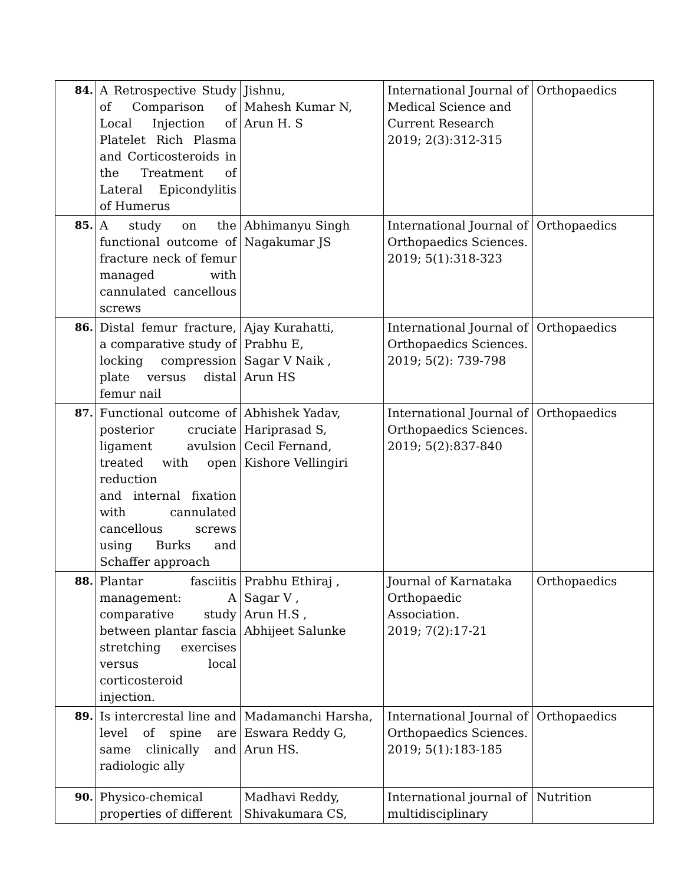| 84. | A Retrospective Study of Comparison of Local Injection of Platelet Rich Plasma and Corticosteroids in the Treatment of Lateral Epicondylitis of Humerus | Jishnu, Mahesh Kumar N, Arun H. S | International Journal of Medical Science and Current Research 2019; 2(3):312-315 | Orthopaedics |
| 85. | A study on the functional outcome of fracture neck of femur managed with cannulated cancellous screws | Abhimanyu Singh Nagakumar JS | International Journal of Orthopaedics Sciences. 2019; 5(1):318-323 | Orthopaedics |
| 86. | Distal femur fracture, a comparative study of locking compression plate versus distal femur nail | Ajay Kurahatti, Prabhu E, Sagar V Naik , Arun HS | International Journal of Orthopaedics Sciences. 2019; 5(2): 739-798 | Orthopaedics |
| 87. | Functional outcome of posterior cruciate ligament avulsion treated with open reduction and internal fixation with cannulated cancellous screws using Burks and Schaffer approach | Abhishek Yadav, Hariprasad S, Cecil Fernand, Kishore Vellingiri | International Journal of Orthopaedics Sciences. 2019; 5(2):837-840 | Orthopaedics |
| 88. | Plantar fasciitis management: A comparative study between plantar fascia stretching exercises versus local corticosteroid injection. | Prabhu Ethiraj , Sagar V , Arun H.S , Abhijeet Salunke | Journal of Karnataka Orthopaedic Association. 2019; 7(2):17-21 | Orthopaedics |
| 89. | Is intercrestal line and level of spine are same clinically and radiologic ally | Madamanchi Harsha, Eswara Reddy G, Arun HS. | International Journal of Orthopaedics Sciences. 2019; 5(1):183-185 | Orthopaedics |
| 90. | Physico-chemical properties of different | Madhavi Reddy, Shivakumara CS, | International journal of multidisciplinary | Nutrition |